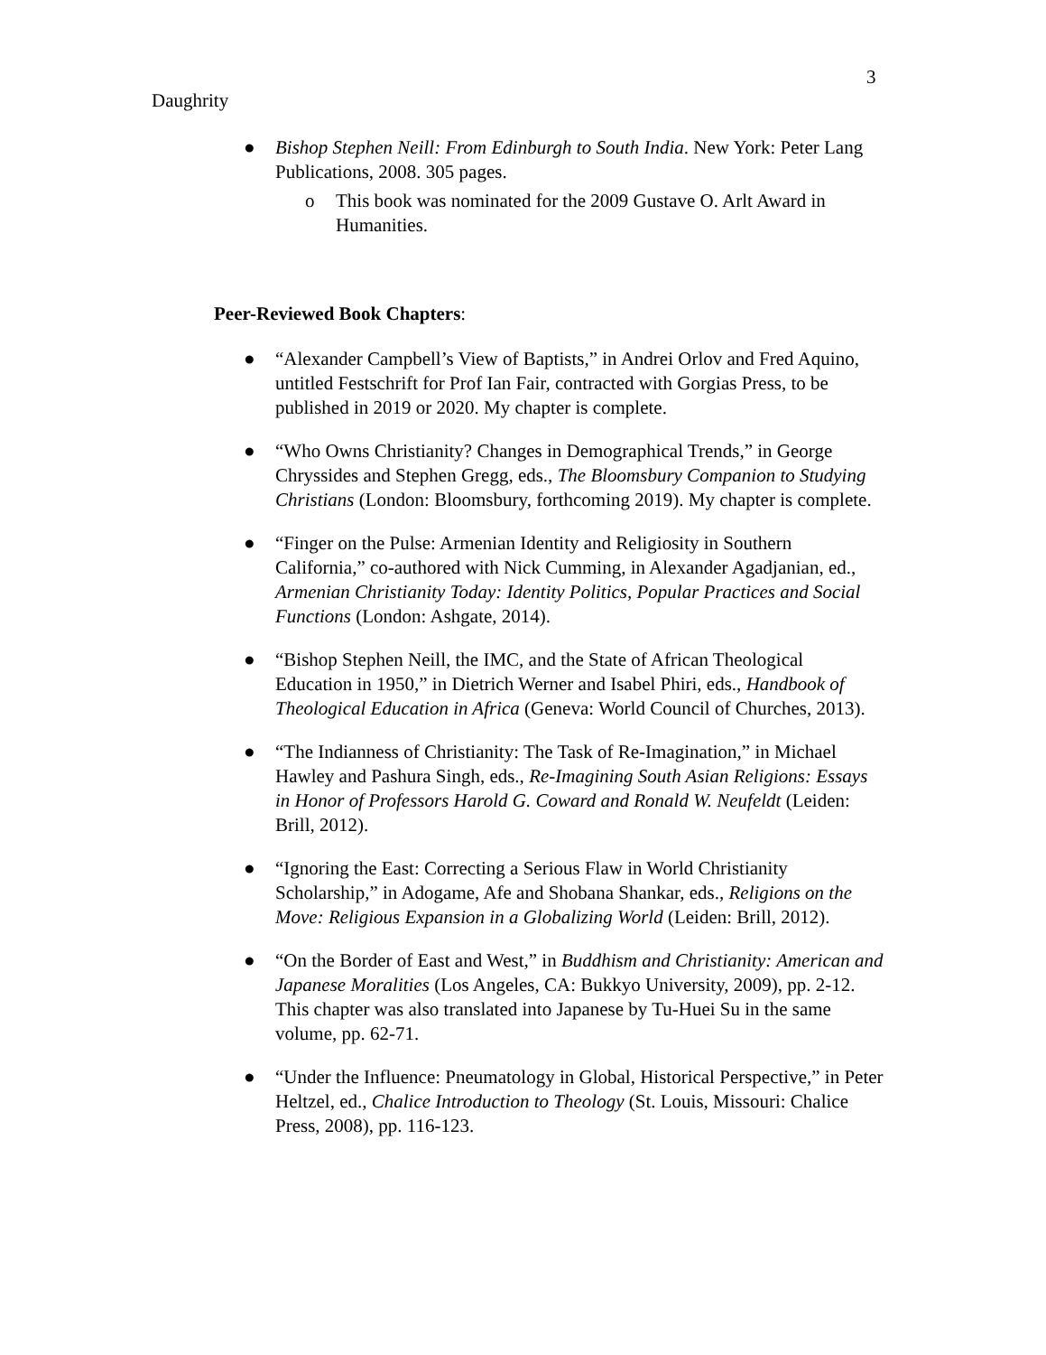3
Daughrity
● Bishop Stephen Neill: From Edinburgh to South India. New York: Peter Lang Publications, 2008. 305 pages.
o This book was nominated for the 2009 Gustave O. Arlt Award in Humanities.
Peer-Reviewed Book Chapters:
● “Alexander Campbell’s View of Baptists,” in Andrei Orlov and Fred Aquino, untitled Festschrift for Prof Ian Fair, contracted with Gorgias Press, to be published in 2019 or 2020. My chapter is complete.
● “Who Owns Christianity? Changes in Demographical Trends,” in George Chryssides and Stephen Gregg, eds., The Bloomsbury Companion to Studying Christians (London: Bloomsbury, forthcoming 2019). My chapter is complete.
● “Finger on the Pulse: Armenian Identity and Religiosity in Southern California,” co-authored with Nick Cumming, in Alexander Agadjanian, ed., Armenian Christianity Today: Identity Politics, Popular Practices and Social Functions (London: Ashgate, 2014).
● “Bishop Stephen Neill, the IMC, and the State of African Theological Education in 1950,” in Dietrich Werner and Isabel Phiri, eds., Handbook of Theological Education in Africa (Geneva: World Council of Churches, 2013).
● “The Indianness of Christianity: The Task of Re-Imagination,” in Michael Hawley and Pashura Singh, eds., Re-Imagining South Asian Religions: Essays in Honor of Professors Harold G. Coward and Ronald W. Neufeldt (Leiden: Brill, 2012).
● “Ignoring the East: Correcting a Serious Flaw in World Christianity Scholarship,” in Adogame, Afe and Shobana Shankar, eds., Religions on the Move: Religious Expansion in a Globalizing World (Leiden: Brill, 2012).
● “On the Border of East and West,” in Buddhism and Christianity: American and Japanese Moralities (Los Angeles, CA: Bukkyo University, 2009), pp. 2-12. This chapter was also translated into Japanese by Tu-Huei Su in the same volume, pp. 62-71.
● “Under the Influence: Pneumatology in Global, Historical Perspective,” in Peter Heltzel, ed., Chalice Introduction to Theology (St. Louis, Missouri: Chalice Press, 2008), pp. 116-123.